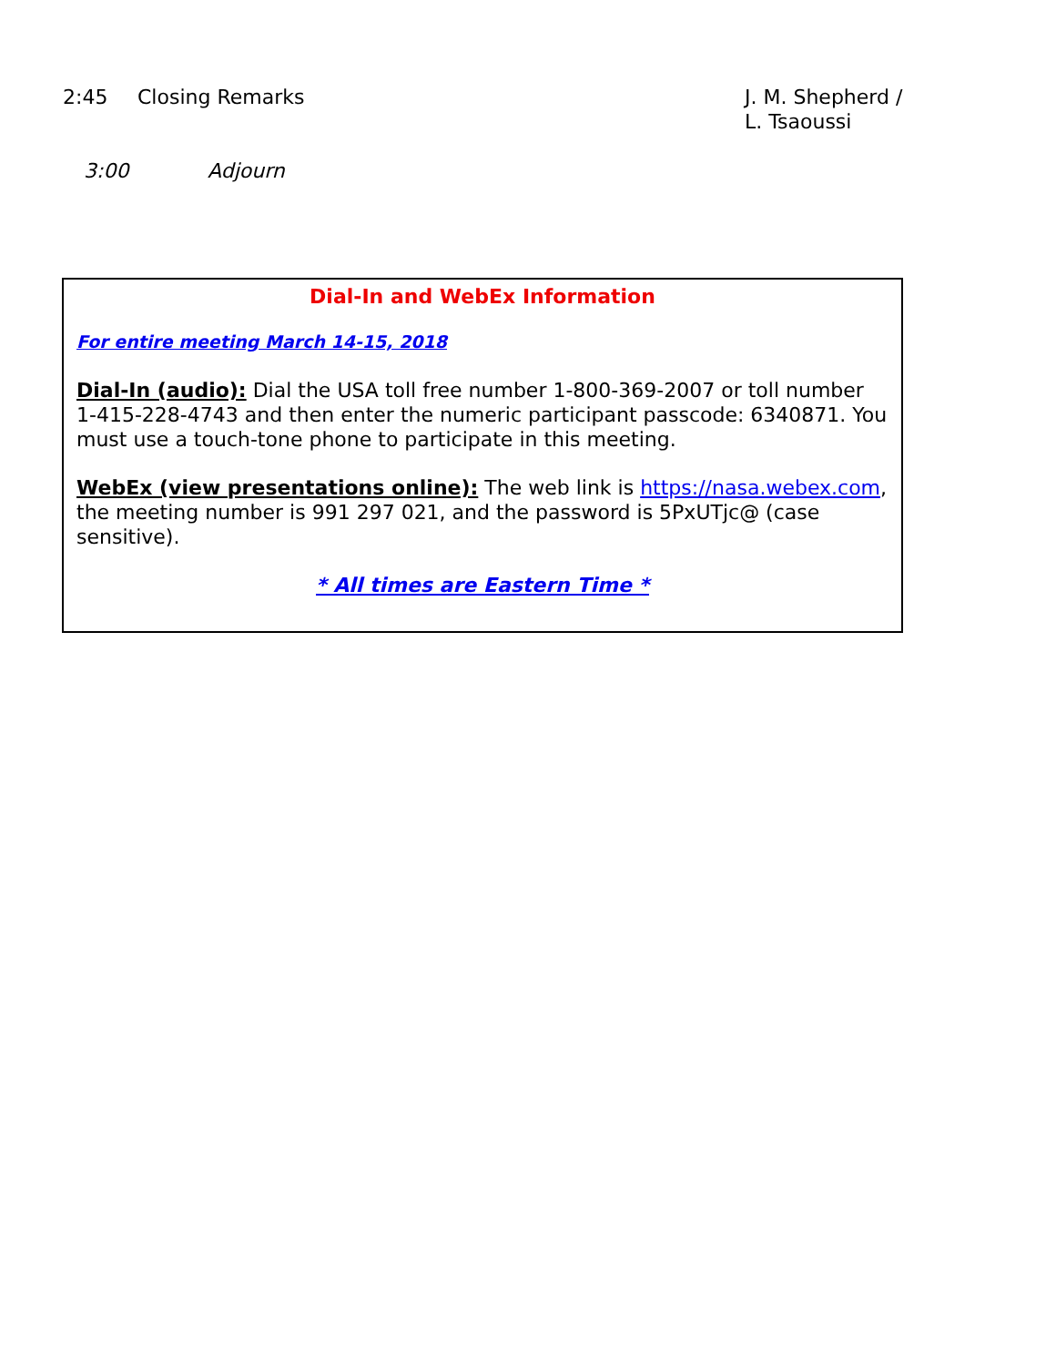2:45 Closing Remarks J. M. Shepherd /
L. Tsaoussi
3:00 Adjourn
Dial-In and WebEx Information
For entire meeting March 14-15, 2018
Dial-In (audio): Dial the USA toll free number 1-800-369-2007 or toll number 1-415-228-4743 and then enter the numeric participant passcode: 6340871. You must use a touch-tone phone to participate in this meeting.
WebEx (view presentations online): The web link is https://nasa.webex.com, the meeting number is 991 297 021, and the password is 5PxUTjc@ (case sensitive).
* All times are Eastern Time *